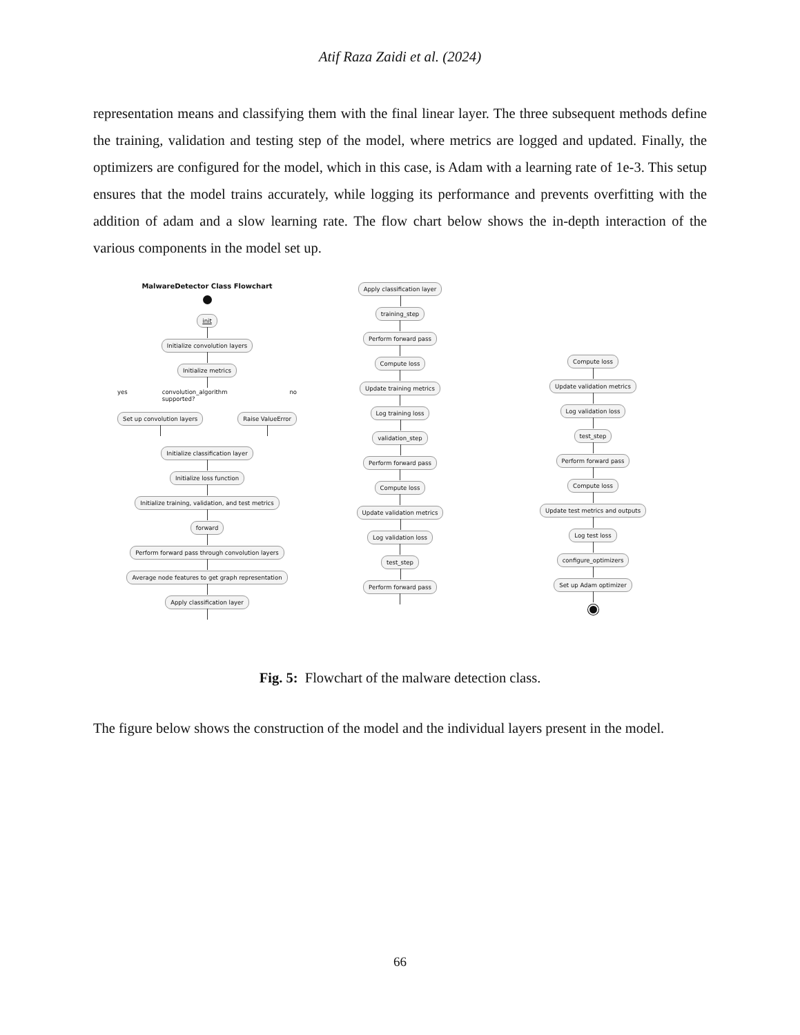Atif Raza Zaidi et al. (2024)
representation means and classifying them with the final linear layer. The three subsequent methods define the training, validation and testing step of the model, where metrics are logged and updated. Finally, the optimizers are configured for the model, which in this case, is Adam with a learning rate of 1e-3. This setup ensures that the model trains accurately, while logging its performance and prevents overfitting with the addition of adam and a slow learning rate. The flow chart below shows the in-depth interaction of the various components in the model set up.
MalwareDetector Class Flowchart
init
Initialize convolution layers
Initialize metrics
yes convolution_algorithm supported? no
Set up convolution layers Raise ValueError
Initialize classification layer
Initialize loss function
Initialize training, validation, and test metrics
forward
Perform forward pass through convolution layers
Average node features to get graph representation
Apply classification layer
Apply classification layer
training_step
Perform forward pass
Compute loss
Update training metrics
Log training loss
validation_step
Perform forward pass
Compute loss
Update validation metrics
Log validation loss
test_step
Perform forward pass
Compute loss
Update validation metrics
Log validation loss
test_step
Perform forward pass
Compute loss
Update test metrics and outputs
Log test loss
configure_optimizers
Set up Adam optimizer
Fig. 5: Flowchart of the malware detection class.
The figure below shows the construction of the model and the individual layers present in the model.
66